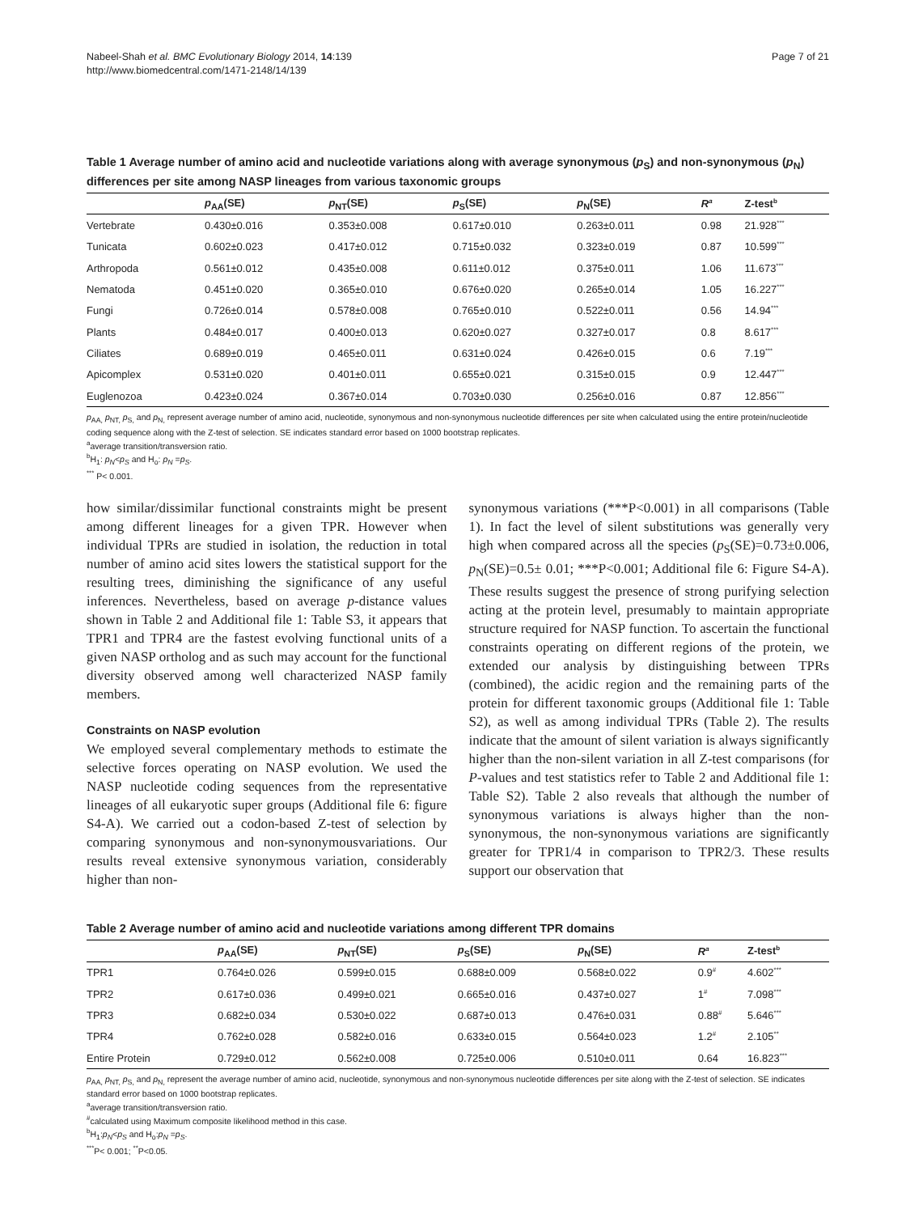Nabeel-Shah et al. BMC Evolutionary Biology 2014, 14:139
http://www.biomedcentral.com/1471-2148/14/139
Page 7 of 21
Table 1 Average number of amino acid and nucleotide variations along with average synonymous (p<sub>S</sub>) and non-synonymous (p<sub>N</sub>) differences per site among NASP lineages from various taxonomic groups
| | p<sub>AA</sub>(SE) | p<sub>NT</sub>(SE) | p<sub>S</sub>(SE) | p<sub>N</sub>(SE) | R<sup>a</sup> | Z-test<sup>b</sup> |
| --- | --- | --- | --- | --- | --- | --- |
| Vertebrate | 0.430±0.016 | 0.353±0.008 | 0.617±0.010 | 0.263±0.011 | 0.98 | 21.928<sup>***</sup> |
| Tunicata | 0.602±0.023 | 0.417±0.012 | 0.715±0.032 | 0.323±0.019 | 0.87 | 10.599<sup>***</sup> |
| Arthropoda | 0.561±0.012 | 0.435±0.008 | 0.611±0.012 | 0.375±0.011 | 1.06 | 11.673<sup>***</sup> |
| Nematoda | 0.451±0.020 | 0.365±0.010 | 0.676±0.020 | 0.265±0.014 | 1.05 | 16.227<sup>***</sup> |
| Fungi | 0.726±0.014 | 0.578±0.008 | 0.765±0.010 | 0.522±0.011 | 0.56 | 14.94<sup>***</sup> |
| Plants | 0.484±0.017 | 0.400±0.013 | 0.620±0.027 | 0.327±0.017 | 0.8 | 8.617<sup>***</sup> |
| Ciliates | 0.689±0.019 | 0.465±0.011 | 0.631±0.024 | 0.426±0.015 | 0.6 | 7.19<sup>***</sup> |
| Apicomplex | 0.531±0.020 | 0.401±0.011 | 0.655±0.021 | 0.315±0.015 | 0.9 | 12.447<sup>***</sup> |
| Euglenozoa | 0.423±0.024 | 0.367±0.014 | 0.703±0.030 | 0.256±0.016 | 0.87 | 12.856<sup>***</sup> |
p<sub>AA,</sub> p<sub>NT,</sub> p<sub>S,</sub> and p<sub>N,</sub> represent average number of amino acid, nucleotide, synonymous and non-synonymous nucleotide differences per site when calculated using the entire protein/nucleotide coding sequence along with the Z-test of selection. SE indicates standard error based on 1000 bootstrap replicates.
<sup>a</sup> average transition/transversion ratio.
<sup>b</sup> H<sub>1</sub>: p<sub>N</sub><p<sub>S</sub> and H<sub>o</sub>: p<sub>N</sub> =p<sub>S</sub>.
<sup>***</sup> P< 0.001.
how similar/dissimilar functional constraints might be present among different lineages for a given TPR. However when individual TPRs are studied in isolation, the reduction in total number of amino acid sites lowers the statistical support for the resulting trees, diminishing the significance of any useful inferences. Nevertheless, based on average p-distance values shown in Table 2 and Additional file 1: Table S3, it appears that TPR1 and TPR4 are the fastest evolving functional units of a given NASP ortholog and as such may account for the functional diversity observed among well characterized NASP family members.
Constraints on NASP evolution
We employed several complementary methods to estimate the selective forces operating on NASP evolution. We used the NASP nucleotide coding sequences from the representative lineages of all eukaryotic super groups (Additional file 6: figure S4-A). We carried out a codon-based Z-test of selection by comparing synonymous and non-synonymousvariations. Our results reveal extensive synonymous variation, considerably higher than non-
synonymous variations (***P<0.001) in all comparisons (Table 1). In fact the level of silent substitutions was generally very high when compared across all the species (p<sub>S</sub>(SE)=0.73±0.006, p<sub>N</sub>(SE)=0.5± 0.01; ***P<0.001; Additional file 6: Figure S4-A). These results suggest the presence of strong purifying selection acting at the protein level, presumably to maintain appropriate structure required for NASP function. To ascertain the functional constraints operating on different regions of the protein, we extended our analysis by distinguishing between TPRs (combined), the acidic region and the remaining parts of the protein for different taxonomic groups (Additional file 1: Table S2), as well as among individual TPRs (Table 2). The results indicate that the amount of silent variation is always significantly higher than the non-silent variation in all Z-test comparisons (for P-values and test statistics refer to Table 2 and Additional file 1: Table S2). Table 2 also reveals that although the number of synonymous variations is always higher than the non-synonymous, the non-synonymous variations are significantly greater for TPR1/4 in comparison to TPR2/3. These results support our observation that
Table 2 Average number of amino acid and nucleotide variations among different TPR domains
| | p<sub>AA</sub>(SE) | p<sub>NT</sub>(SE) | p<sub>S</sub>(SE) | p<sub>N</sub>(SE) | R<sup>a</sup> | Z-test<sup>b</sup> |
| --- | --- | --- | --- | --- | --- | --- |
| TPR1 | 0.764±0.026 | 0.599±0.015 | 0.688±0.009 | 0.568±0.022 | 0.9<sup>#</sup> | 4.602<sup>***</sup> |
| TPR2 | 0.617±0.036 | 0.499±0.021 | 0.665±0.016 | 0.437±0.027 | 1<sup>#</sup> | 7.098<sup>***</sup> |
| TPR3 | 0.682±0.034 | 0.530±0.022 | 0.687±0.013 | 0.476±0.031 | 0.88<sup>#</sup> | 5.646<sup>***</sup> |
| TPR4 | 0.762±0.028 | 0.582±0.016 | 0.633±0.015 | 0.564±0.023 | 1.2<sup>#</sup> | 2.105<sup>**</sup> |
| Entire Protein | 0.729±0.012 | 0.562±0.008 | 0.725±0.006 | 0.510±0.011 | 0.64 | 16.823<sup>***</sup> |
p<sub>AA,</sub> p<sub>NT,</sub> p<sub>S,</sub> and p<sub>N,</sub> represent the average number of amino acid, nucleotide, synonymous and non-synonymous nucleotide differences per site along with the Z-test of selection. SE indicates standard error based on 1000 bootstrap replicates.
<sup>a</sup> average transition/transversion ratio.
<sup>#</sup> calculated using Maximum composite likelihood method in this case.
<sup>b</sup> H<sub>1</sub>:p<sub>N</sub><p<sub>S</sub> and H<sub>o</sub>:p<sub>N</sub> =p<sub>S</sub>.
<sup>***</sup> P< 0.001; <sup>**</sup>P<0.05.